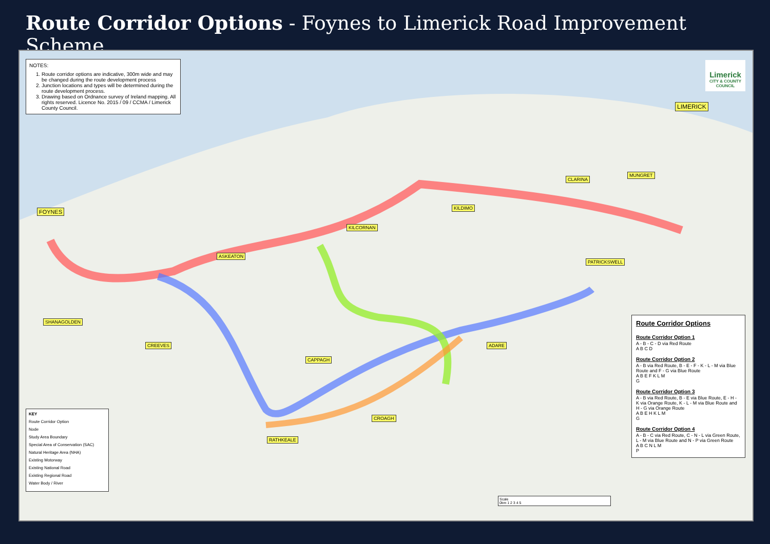Route Corridor Options - Foynes to Limerick Road Improvement Scheme
NOTES:
1. Route corridor options are indicative, 300m wide and may be changed during the route development process
2. Junction locations and types will be determined during the route development process.
3. Drawing based on Ordnance survey of Ireland mapping. All rights reserved. Licence No. 2015 / 09 / CCMA / Limerick County Council.
Limerick
CITY & COUNTY COUNCIL
LIMERICK
FOYNES
SHANAGOLDEN
CREEVES
ASKEATON
KILCORNAN
ADARE
RATHKEALE
PATRICKSWELL
CROAGH
CAPPAGH
MUNGRET
CLARINA
KILDIMO
KEY
Route Corridor Option
Node
Study Area Boundary
Special Area of Conservation (SAC)
Natural Heritage Area (NHA)
Existing Motorway
Existing National Road
Existing Regional Road
Water Body / River
Scale
0km 1 2 3 4 5
Route Corridor Options
Route Corridor Option 1
A - B - C - D via Red Route
A B C D
Route Corridor Option 2
A - B via Red Route, B - E - F - K - L - M via Blue Route and F - G via Blue Route
A B E F K L M
G
Route Corridor Option 3
A - B via Red Route, B - E via Blue Route, E - H - K via Orange Route, K - L - M via Blue Route and H - G via Orange Route
A B E H K L M
G
Route Corridor Option 4
A - B - C via Red Route, C - N - L via Green Route, L - M via Blue Route and N - P via Green Route
A B C N L M
P